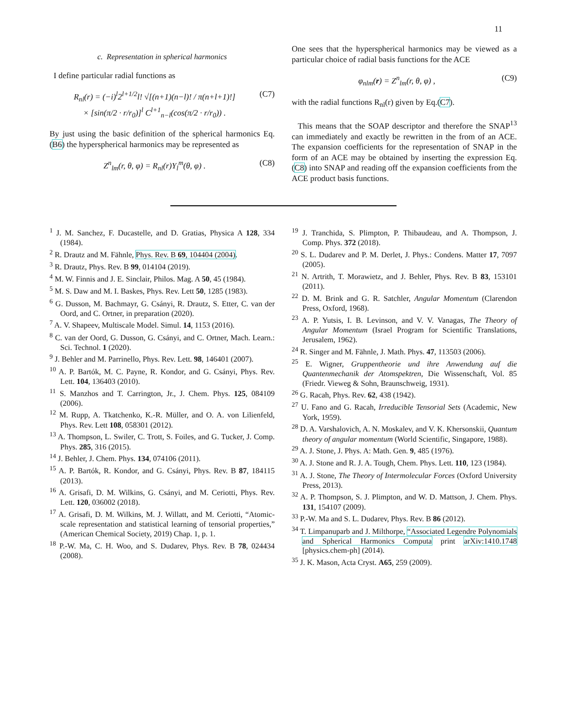11
c. Representation in spherical harmonics
I define particular radial functions as
R<sub>nl</sub>(r) = (−i)<sup>l</sup>2<sup>l+1/2</sup>l! √[(n+1)(n−l)! / π(n+l+1)!]
× [sin(π/2 · r/r<sub>0</sub>)]<sup>l</sup> C<sup>l+1</sup><sub>n−l</sub>(cos(π/2 · r/r<sub>0</sub>)) . (C7)
By just using the basic definition of the spherical harmonics Eq.(B6) the hyperspherical harmonics may be represented as
Z<sup>n</sup><sub>lm</sub>(r, θ, φ) = R<sub>nl</sub>(r)Y<sub>l</sub><sup>m</sup>(θ, φ) . (C8)
One sees that the hyperspherical harmonics may be viewed as a particular choice of radial basis functions for the ACE
φ<sub>nlm</sub>(r) = Z<sup>n</sup><sub>lm</sub>(r, θ, φ) , (C9)
with the radial functions R<sub>nl</sub>(r) given by Eq.(C7).
This means that the SOAP descriptor and therefore the SNAP<sup>13</sup> can immediately and exactly be rewritten in the from of an ACE. The expansion coefficients for the representation of SNAP in the form of an ACE may be obtained by inserting the expression Eq.(C8) into SNAP and reading off the expansion coefficients from the ACE product basis functions.
<sup>1</sup> J. M. Sanchez, F. Ducastelle, and D. Gratias, Physica A 128, 334 (1984).
<sup>2</sup> R. Drautz and M. Fähnle, Phys. Rev. B 69, 104404 (2004).
<sup>3</sup> R. Drautz, Phys. Rev. B 99, 014104 (2019).
<sup>4</sup> M. W. Finnis and J. E. Sinclair, Philos. Mag. A 50, 45 (1984).
<sup>5</sup> M. S. Daw and M. I. Baskes, Phys. Rev. Lett 50, 1285 (1983).
<sup>6</sup> G. Dusson, M. Bachmayr, G. Csányi, R. Drautz, S. Etter, C. van der Oord, and C. Ortner, in preparation (2020).
<sup>7</sup> A. V. Shapeev, Multiscale Model. Simul. 14, 1153 (2016).
<sup>8</sup> C. van der Oord, G. Dusson, G. Csányi, and C. Ortner, Mach. Learn.: Sci. Technol. 1 (2020).
<sup>9</sup> J. Behler and M. Parrinello, Phys. Rev. Lett. 98, 146401 (2007).
<sup>10</sup> A. P. Bartók, M. C. Payne, R. Kondor, and G. Csányi, Phys. Rev. Lett. 104, 136403 (2010).
<sup>11</sup> S. Manzhos and T. Carrington, Jr., J. Chem. Phys. 125, 084109 (2006).
<sup>12</sup> M. Rupp, A. Tkatchenko, K.-R. Müller, and O. A. von Lilienfeld, Phys. Rev. Lett 108, 058301 (2012).
<sup>13</sup> A. Thompson, L. Swiler, C. Trott, S. Foiles, and G. Tucker, J. Comp. Phys. 285, 316 (2015).
<sup>14</sup> J. Behler, J. Chem. Phys. 134, 074106 (2011).
<sup>15</sup> A. P. Bartók, R. Kondor, and G. Csányi, Phys. Rev. B 87, 184115 (2013).
<sup>16</sup> A. Grisafi, D. M. Wilkins, G. Csányi, and M. Ceriotti, Phys. Rev. Lett. 120, 036002 (2018).
<sup>17</sup> A. Grisafi, D. M. Wilkins, M. J. Willatt, and M. Ceriotti, “Atomic-scale representation and statistical learning of tensorial properties,” (American Chemical Society, 2019) Chap. 1, p. 1.
<sup>18</sup> P.-W. Ma, C. H. Woo, and S. Dudarev, Phys. Rev. B 78, 024434 (2008).
<sup>19</sup> J. Tranchida, S. Plimpton, P. Thibaudeau, and A. Thompson, J. Comp. Phys. 372 (2018).
<sup>20</sup> S. L. Dudarev and P. M. Derlet, J. Phys.: Condens. Matter 17, 7097 (2005).
<sup>21</sup> N. Artrith, T. Morawietz, and J. Behler, Phys. Rev. B 83, 153101 (2011).
<sup>22</sup> D. M. Brink and G. R. Satchler, Angular Momentum (Clarendon Press, Oxford, 1968).
<sup>23</sup> A. P. Yutsis, I. B. Levinson, and V. V. Vanagas, The Theory of Angular Momentum (Israel Program for Scientific Translations, Jerusalem, 1962).
<sup>24</sup> R. Singer and M. Fähnle, J. Math. Phys. 47, 113503 (2006).
<sup>25</sup> E. Wigner, Gruppentheorie und ihre Anwendung auf die Quantenmechanik der Atomspektren, Die Wissenschaft, Vol. 85 (Friedr. Vieweg & Sohn, Braunschweig, 1931).
<sup>26</sup> G. Racah, Phys. Rev. 62, 438 (1942).
<sup>27</sup> U. Fano and G. Racah, Irreducible Tensorial Sets (Academic, New York, 1959).
<sup>28</sup> D. A. Varshalovich, A. N. Moskalev, and V. K. Khersonskii, Quantum theory of angular momentum (World Scientific, Singapore, 1988).
<sup>29</sup> A. J. Stone, J. Phys. A: Math. Gen. 9, 485 (1976).
<sup>30</sup> A. J. Stone and R. J. A. Tough, Chem. Phys. Lett. 110, 123 (1984).
<sup>31</sup> A. J. Stone, The Theory of Intermolecular Forces (Oxford University Press, 2013).
<sup>32</sup> A. P. Thompson, S. J. Plimpton, and W. D. Mattson, J. Chem. Phys. 131, 154107 (2009).
<sup>33</sup> P.-W. Ma and S. L. Dudarev, Phys. Rev. B 86 (2012).
<sup>34</sup> T. Limpanuparb and J. Milthorpe, “Associated Legendre Polynomials and Spherical Harmonics Computa print arXiv:1410.1748 [physics.chem-ph] (2014).
<sup>35</sup> J. K. Mason, Acta Cryst. A65, 259 (2009).